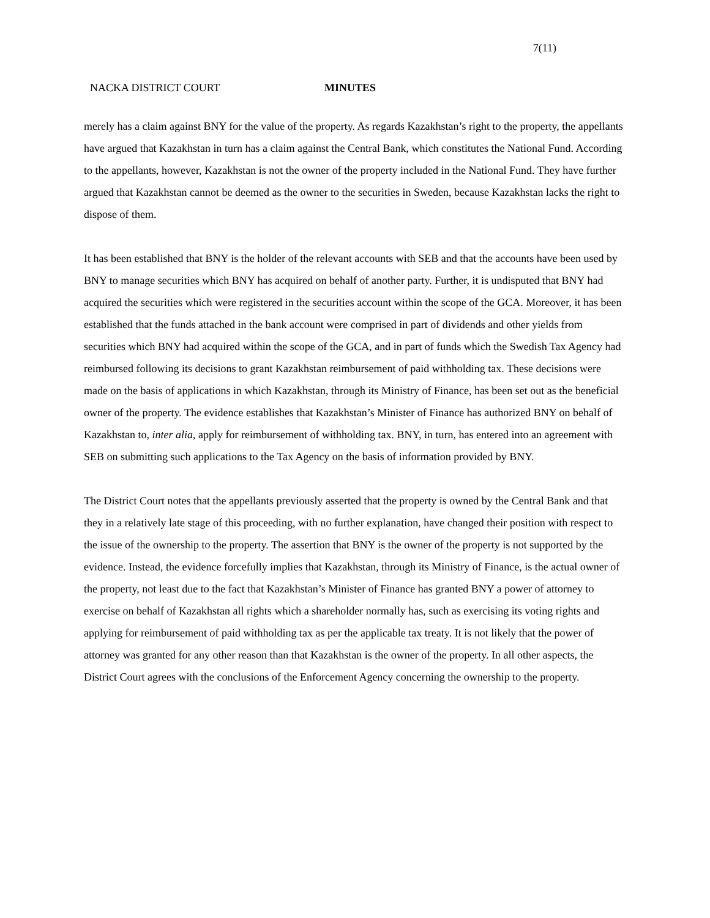7(11)
NACKA DISTRICT COURT MINUTES
merely has a claim against BNY for the value of the property. As regards Kazakhstan’s right to the property, the appellants have argued that Kazakhstan in turn has a claim against the Central Bank, which constitutes the National Fund. According to the appellants, however, Kazakhstan is not the owner of the property included in the National Fund. They have further argued that Kazakhstan cannot be deemed as the owner to the securities in Sweden, because Kazakhstan lacks the right to dispose of them.
It has been established that BNY is the holder of the relevant accounts with SEB and that the accounts have been used by BNY to manage securities which BNY has acquired on behalf of another party. Further, it is undisputed that BNY had acquired the securities which were registered in the securities account within the scope of the GCA. Moreover, it has been established that the funds attached in the bank account were comprised in part of dividends and other yields from securities which BNY had acquired within the scope of the GCA, and in part of funds which the Swedish Tax Agency had reimbursed following its decisions to grant Kazakhstan reimbursement of paid withholding tax. These decisions were made on the basis of applications in which Kazakhstan, through its Ministry of Finance, has been set out as the beneficial owner of the property. The evidence establishes that Kazakhstan’s Minister of Finance has authorized BNY on behalf of Kazakhstan to, inter alia, apply for reimbursement of withholding tax. BNY, in turn, has entered into an agreement with SEB on submitting such applications to the Tax Agency on the basis of information provided by BNY.
The District Court notes that the appellants previously asserted that the property is owned by the Central Bank and that they in a relatively late stage of this proceeding, with no further explanation, have changed their position with respect to the issue of the ownership to the property. The assertion that BNY is the owner of the property is not supported by the evidence. Instead, the evidence forcefully implies that Kazakhstan, through its Ministry of Finance, is the actual owner of the property, not least due to the fact that Kazakhstan’s Minister of Finance has granted BNY a power of attorney to exercise on behalf of Kazakhstan all rights which a shareholder normally has, such as exercising its voting rights and applying for reimbursement of paid withholding tax as per the applicable tax treaty. It is not likely that the power of attorney was granted for any other reason than that Kazakhstan is the owner of the property. In all other aspects, the District Court agrees with the conclusions of the Enforcement Agency concerning the ownership to the property.